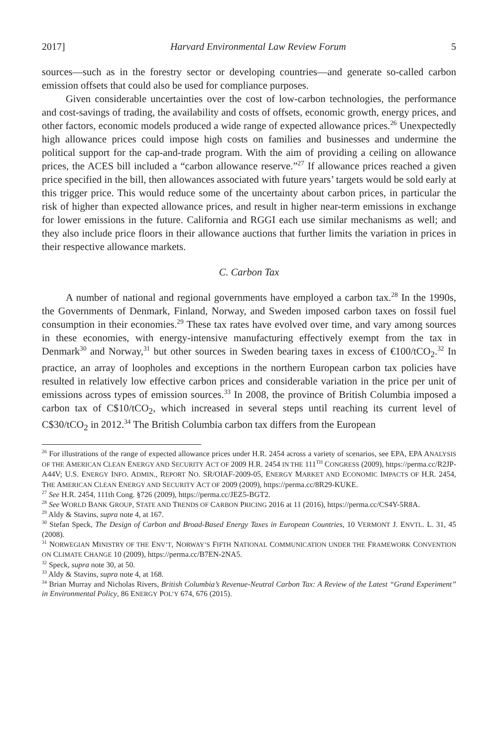2017] Harvard Environmental Law Review Forum 5
sources—such as in the forestry sector or developing countries—and generate so-called carbon emission offsets that could also be used for compliance purposes.
Given considerable uncertainties over the cost of low-carbon technologies, the performance and cost-savings of trading, the availability and costs of offsets, economic growth, energy prices, and other factors, economic models produced a wide range of expected allowance prices.<sup>26</sup> Unexpectedly high allowance prices could impose high costs on families and businesses and undermine the political support for the cap-and-trade program. With the aim of providing a ceiling on allowance prices, the ACES bill included a “carbon allowance reserve.”<sup>27</sup> If allowance prices reached a given price specified in the bill, then allowances associated with future years’ targets would be sold early at this trigger price. This would reduce some of the uncertainty about carbon prices, in particular the risk of higher than expected allowance prices, and result in higher near-term emissions in exchange for lower emissions in the future. California and RGGI each use similar mechanisms as well; and they also include price floors in their allowance auctions that further limits the variation in prices in their respective allowance markets.
C. Carbon Tax
A number of national and regional governments have employed a carbon tax.<sup>28</sup> In the 1990s, the Governments of Denmark, Finland, Norway, and Sweden imposed carbon taxes on fossil fuel consumption in their economies.<sup>29</sup> These tax rates have evolved over time, and vary among sources in these economies, with energy-intensive manufacturing effectively exempt from the tax in Denmark<sup>30</sup> and Norway,<sup>31</sup> but other sources in Sweden bearing taxes in excess of €100/tCO<sub>2</sub>.<sup>32</sup> In practice, an array of loopholes and exceptions in the northern European carbon tax policies have resulted in relatively low effective carbon prices and considerable variation in the price per unit of emissions across types of emission sources.<sup>33</sup> In 2008, the province of British Columbia imposed a carbon tax of C$10/tCO<sub>2</sub>, which increased in several steps until reaching its current level of C$30/tCO<sub>2</sub> in 2012.<sup>34</sup> The British Columbia carbon tax differs from the European
<sup>26</sup> For illustrations of the range of expected allowance prices under H.R. 2454 across a variety of scenarios, see EPA, EPA ANALYSIS OF THE AMERICAN CLEAN ENERGY AND SECURITY ACT OF 2009 H.R. 2454 IN THE 111<sup>TH</sup> CONGRESS (2009), https://perma.cc/R2JP-A44V; U.S. ENERGY INFO. ADMIN., REPORT NO. SR/OIAF-2009-05, ENERGY MARKET AND ECONOMIC IMPACTS OF H.R. 2454, THE AMERICAN CLEAN ENERGY AND SECURITY ACT OF 2009 (2009), https://perma.cc/8R29-KUKE.
<sup>27</sup> See H.R. 2454, 111th Cong. §726 (2009), https://perma.cc/JEZ5-BGT2.
<sup>28</sup> See WORLD BANK GROUP, STATE AND TRENDS OF CARBON PRICING 2016 at 11 (2016), https://perma.cc/CS4Y-5R8A.
<sup>29</sup> Aldy & Stavins, supra note 4, at 167.
<sup>30</sup> Stefan Speck, The Design of Carbon and Broad-Based Energy Taxes in European Countries, 10 VERMONT J. ENVTL. L. 31, 45 (2008).
<sup>31</sup> NORWEGIAN MINISTRY OF THE ENV’T, NORWAY’S FIFTH NATIONAL COMMUNICATION UNDER THE FRAMEWORK CONVENTION ON CLIMATE CHANGE 10 (2009), https://perma.cc/B7EN-2NA5.
<sup>32</sup> Speck, supra note 30, at 50.
<sup>33</sup> Aldy & Stavins, supra note 4, at 168.
<sup>34</sup> Brian Murray and Nicholas Rivers, British Columbia’s Revenue-Neutral Carbon Tax: A Review of the Latest “Grand Experiment” in Environmental Policy, 86 ENERGY POL’Y 674, 676 (2015).